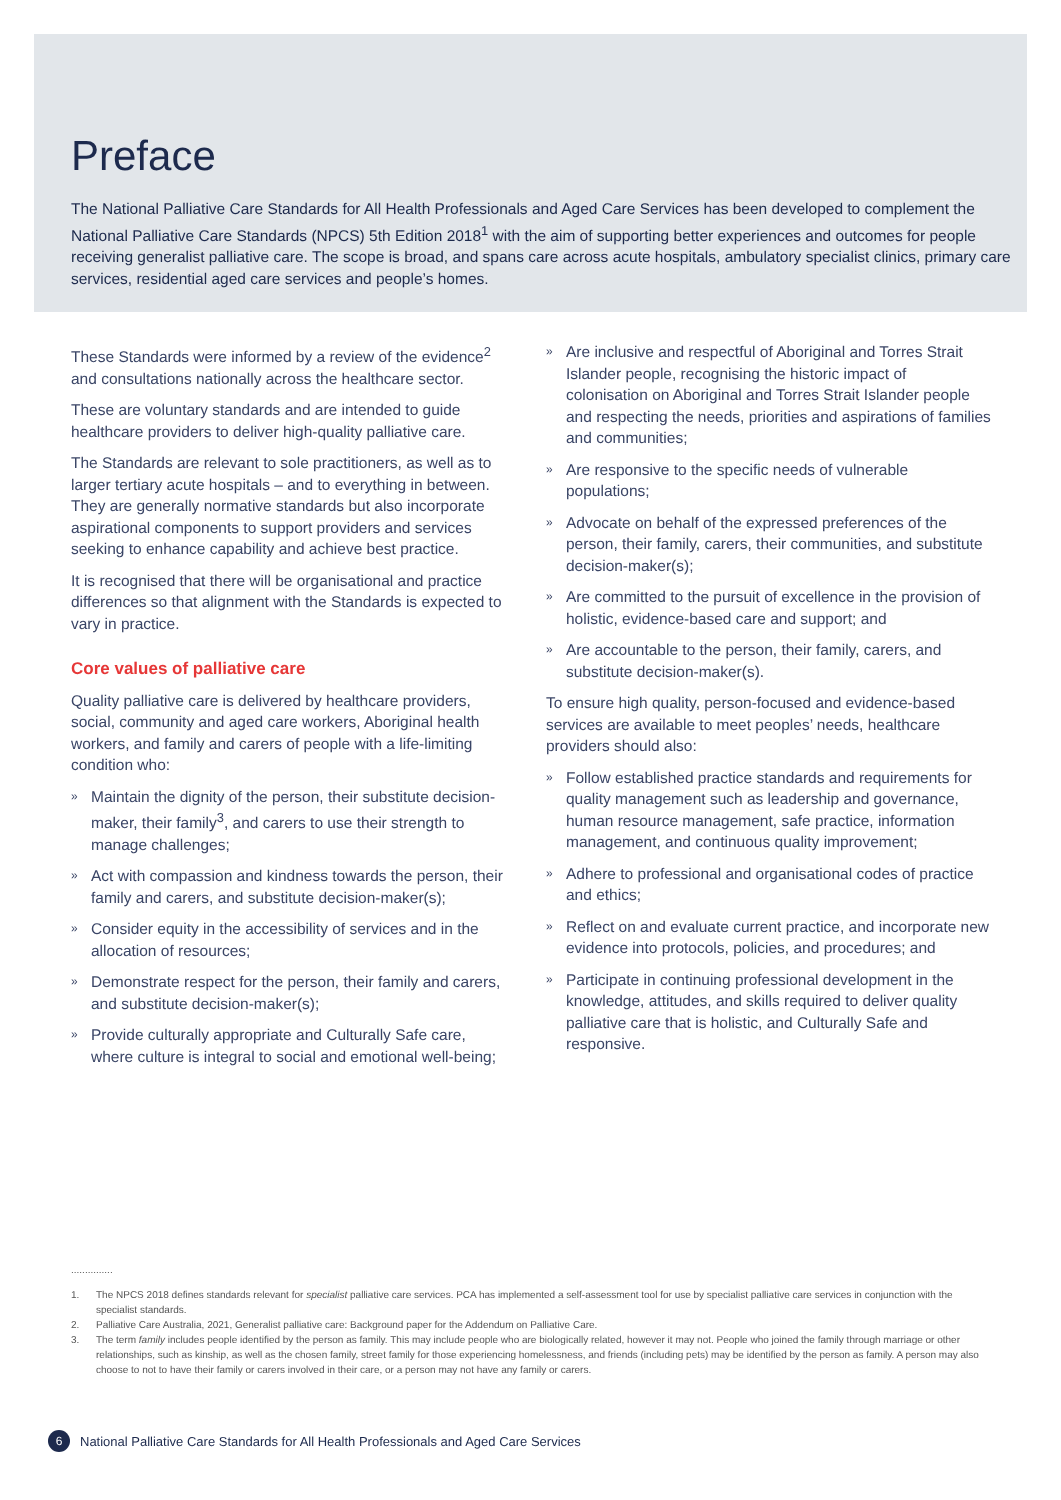Preface
The National Palliative Care Standards for All Health Professionals and Aged Care Services has been developed to complement the National Palliative Care Standards (NPCS) 5th Edition 2018<sup>1</sup> with the aim of supporting better experiences and outcomes for people receiving generalist palliative care. The scope is broad, and spans care across acute hospitals, ambulatory specialist clinics, primary care services, residential aged care services and people’s homes.
These Standards were informed by a review of the evidence<sup>2</sup> and consultations nationally across the healthcare sector.
These are voluntary standards and are intended to guide healthcare providers to deliver high-quality palliative care.
The Standards are relevant to sole practitioners, as well as to larger tertiary acute hospitals – and to everything in between. They are generally normative standards but also incorporate aspirational components to support providers and services seeking to enhance capability and achieve best practice.
It is recognised that there will be organisational and practice differences so that alignment with the Standards is expected to vary in practice.
Core values of palliative care
Quality palliative care is delivered by healthcare providers, social, community and aged care workers, Aboriginal health workers, and family and carers of people with a life-limiting condition who:
» Maintain the dignity of the person, their substitute decision-maker, their family<sup>3</sup>, and carers to use their strength to manage challenges;
» Act with compassion and kindness towards the person, their family and carers, and substitute decision-maker(s);
» Consider equity in the accessibility of services and in the allocation of resources;
» Demonstrate respect for the person, their family and carers, and substitute decision-maker(s);
» Provide culturally appropriate and Culturally Safe care, where culture is integral to social and emotional well-being;
» Are inclusive and respectful of Aboriginal and Torres Strait Islander people, recognising the historic impact of colonisation on Aboriginal and Torres Strait Islander people and respecting the needs, priorities and aspirations of families and communities;
» Are responsive to the specific needs of vulnerable populations;
» Advocate on behalf of the expressed preferences of the person, their family, carers, their communities, and substitute decision-maker(s);
» Are committed to the pursuit of excellence in the provision of holistic, evidence-based care and support; and
» Are accountable to the person, their family, carers, and substitute decision-maker(s).
To ensure high quality, person-focused and evidence-based services are available to meet peoples’ needs, healthcare providers should also:
» Follow established practice standards and requirements for quality management such as leadership and governance, human resource management, safe practice, information management, and continuous quality improvement;
» Adhere to professional and organisational codes of practice and ethics;
» Reflect on and evaluate current practice, and incorporate new evidence into protocols, policies, and procedures; and
» Participate in continuing professional development in the knowledge, attitudes, and skills required to deliver quality palliative care that is holistic, and Culturally Safe and responsive.
...............
1. The NPCS 2018 defines standards relevant for specialist palliative care services. PCA has implemented a self-assessment tool for use by specialist palliative care services in conjunction with the specialist standards.
2. Palliative Care Australia, 2021, Generalist palliative care: Background paper for the Addendum on Palliative Care.
3. The term family includes people identified by the person as family. This may include people who are biologically related, however it may not. People who joined the family through marriage or other relationships, such as kinship, as well as the chosen family, street family for those experiencing homelessness, and friends (including pets) may be identified by the person as family. A person may also choose to not to have their family or carers involved in their care, or a person may not have any family or carers.
6
National Palliative Care Standards for All Health Professionals and Aged Care Services